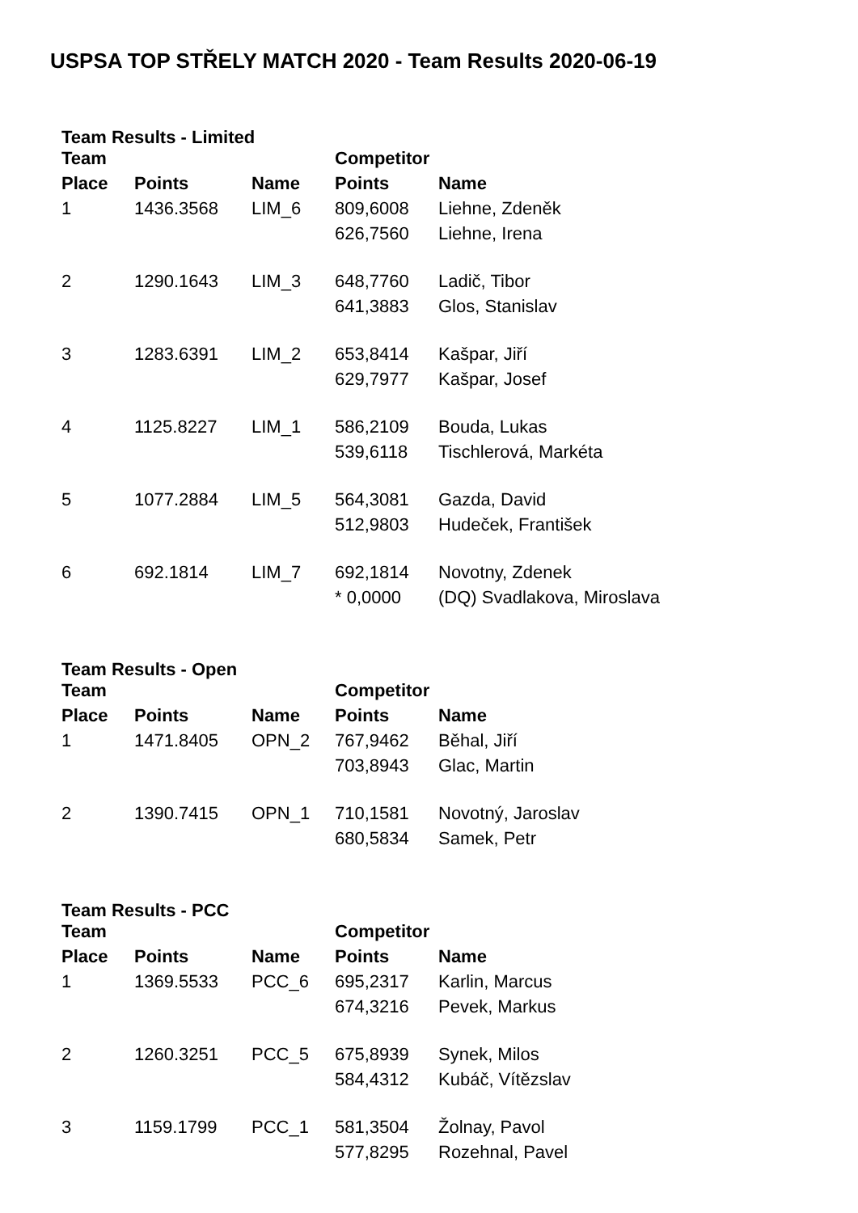USPSA TOP STŘELY MATCH 2020 - Team Results 2020-06-19
Team Results - Limited
| Team | | | Competitor | |
| --- | --- | --- | --- | --- |
| Place | Points | Name | Points | Name |
| 1 | 1436.3568 | LIM_6 | 809,6008 | Liehne, Zdeněk |
| | | | 626,7560 | Liehne, Irena |
| 2 | 1290.1643 | LIM_3 | 648,7760 | Ladič, Tibor |
| | | | 641,3883 | Glos, Stanislav |
| 3 | 1283.6391 | LIM_2 | 653,8414 | Kašpar, Jiří |
| | | | 629,7977 | Kašpar, Josef |
| 4 | 1125.8227 | LIM_1 | 586,2109 | Bouda, Lukas |
| | | | 539,6118 | Tischlerová, Markéta |
| 5 | 1077.2884 | LIM_5 | 564,3081 | Gazda, David |
| | | | 512,9803 | Hudeček, František |
| 6 | 692.1814 | LIM_7 | 692,1814 | Novotny, Zdenek |
| | | | * 0,0000 | (DQ) Svadlakova, Miroslava |
Team Results - Open
| Team | | | Competitor | |
| --- | --- | --- | --- | --- |
| Place | Points | Name | Points | Name |
| 1 | 1471.8405 | OPN_2 | 767,9462 | Běhal, Jiří |
| | | | 703,8943 | Glac, Martin |
| 2 | 1390.7415 | OPN_1 | 710,1581 | Novotný, Jaroslav |
| | | | 680,5834 | Samek, Petr |
Team Results - PCC
| Team | | | Competitor | |
| --- | --- | --- | --- | --- |
| Place | Points | Name | Points | Name |
| 1 | 1369.5533 | PCC_6 | 695,2317 | Karlin, Marcus |
| | | | 674,3216 | Pevek, Markus |
| 2 | 1260.3251 | PCC_5 | 675,8939 | Synek, Milos |
| | | | 584,4312 | Kubáč, Vítězslav |
| 3 | 1159.1799 | PCC_1 | 581,3504 | Žolnay, Pavol |
| | | | 577,8295 | Rozehnal, Pavel |